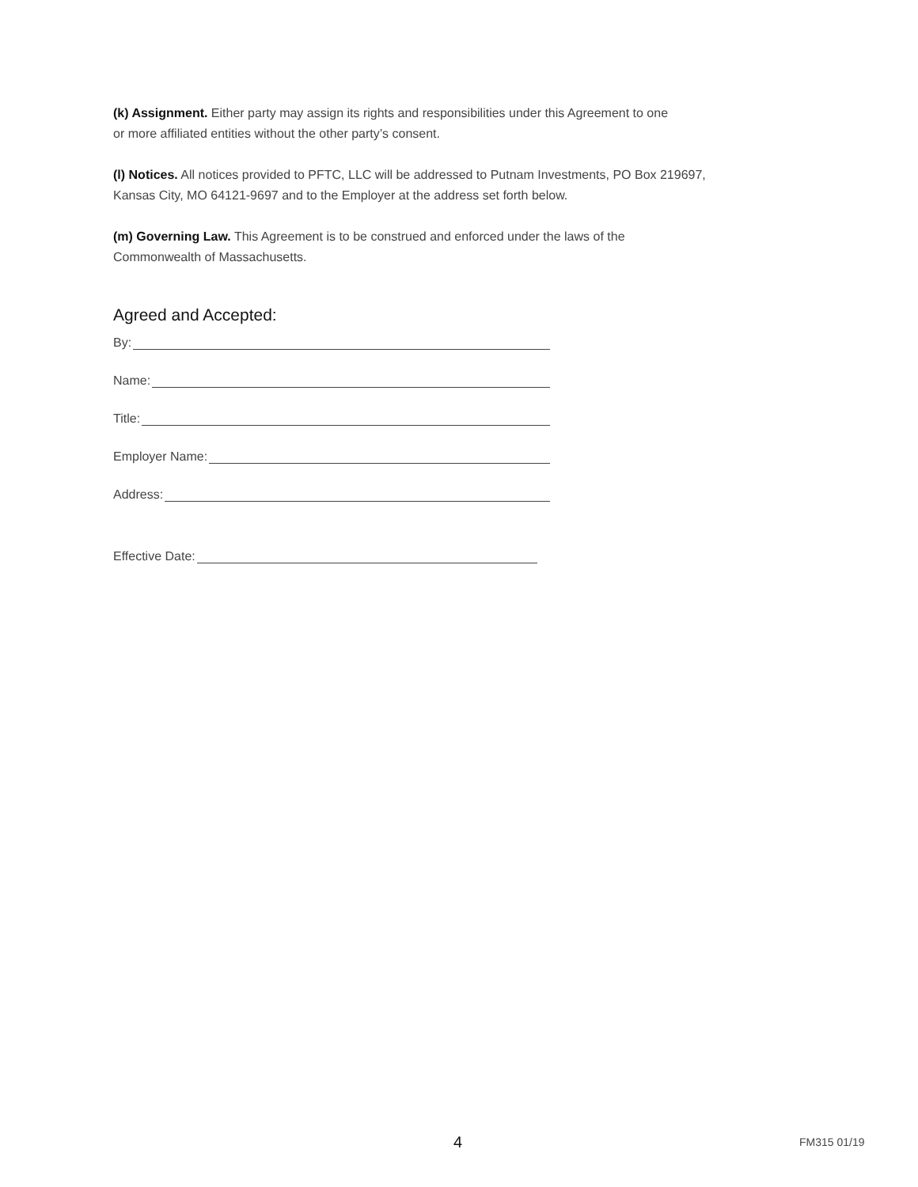(k) Assignment. Either party may assign its rights and responsibilities under this Agreement to one
or more affiliated entities without the other party’s consent.
(l) Notices. All notices provided to PFTC, LLC will be addressed to Putnam Investments, PO Box 219697,
Kansas City, MO 64121-9697 and to the Employer at the address set forth below.
(m) Governing Law. This Agreement is to be construed and enforced under the laws of the
Commonwealth of Massachusetts.
Agreed and Accepted:
By:
Name:
Title:
Employer Name:
Address:
Effective Date:
4 FM315 01/19